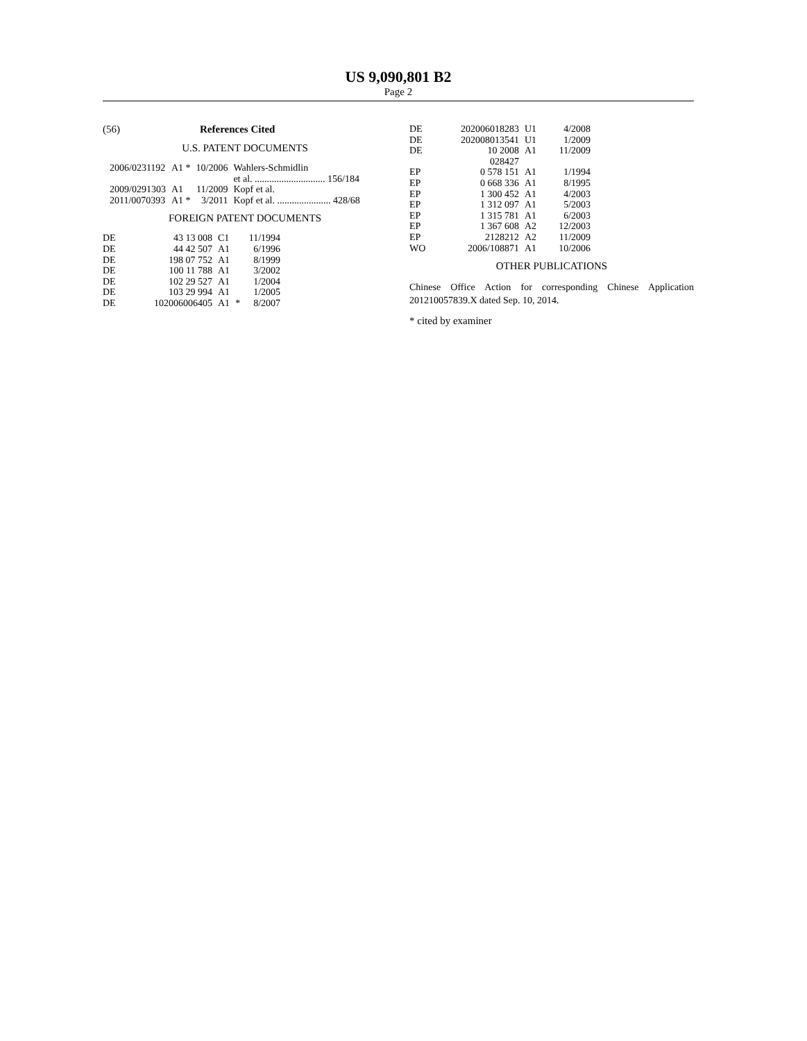US 9,090,801 B2
Page 2
(56) References Cited
U.S. PATENT DOCUMENTS
| 2006/0231192 | A1 * | 10/2006 | Wahlers-Schmidlin |
| | | | et al. ............................. 156/184 |
| 2009/0291303 | A1 | 11/2009 | Kopf et al. |
| 2011/0070393 | A1 * | 3/2011 | Kopf et al. ...................... 428/68 |
FOREIGN PATENT DOCUMENTS
| DE | 43 13 008 | C1 | | 11/1994 |
| DE | 44 42 507 | A1 | | 6/1996 |
| DE | 198 07 752 | A1 | | 8/1999 |
| DE | 100 11 788 | A1 | | 3/2002 |
| DE | 102 29 527 | A1 | | 1/2004 |
| DE | 103 29 994 | A1 | | 1/2005 |
| DE | 102006006405 | A1 | * | 8/2007 |
| DE | 202006018283 | U1 | 4/2008 |
| DE | 202008013541 | U1 | 1/2009 |
| DE | 10 2008 028427 | A1 | 11/2009 |
| EP | 0 578 151 | A1 | 1/1994 |
| EP | 0 668 336 | A1 | 8/1995 |
| EP | 1 300 452 | A1 | 4/2003 |
| EP | 1 312 097 | A1 | 5/2003 |
| EP | 1 315 781 | A1 | 6/2003 |
| EP | 1 367 608 | A2 | 12/2003 |
| EP | 2128212 | A2 | 11/2009 |
| WO | 2006/108871 | A1 | 10/2006 |
OTHER PUBLICATIONS
Chinese Office Action for corresponding Chinese Application 201210057839.X dated Sep. 10, 2014.
* cited by examiner